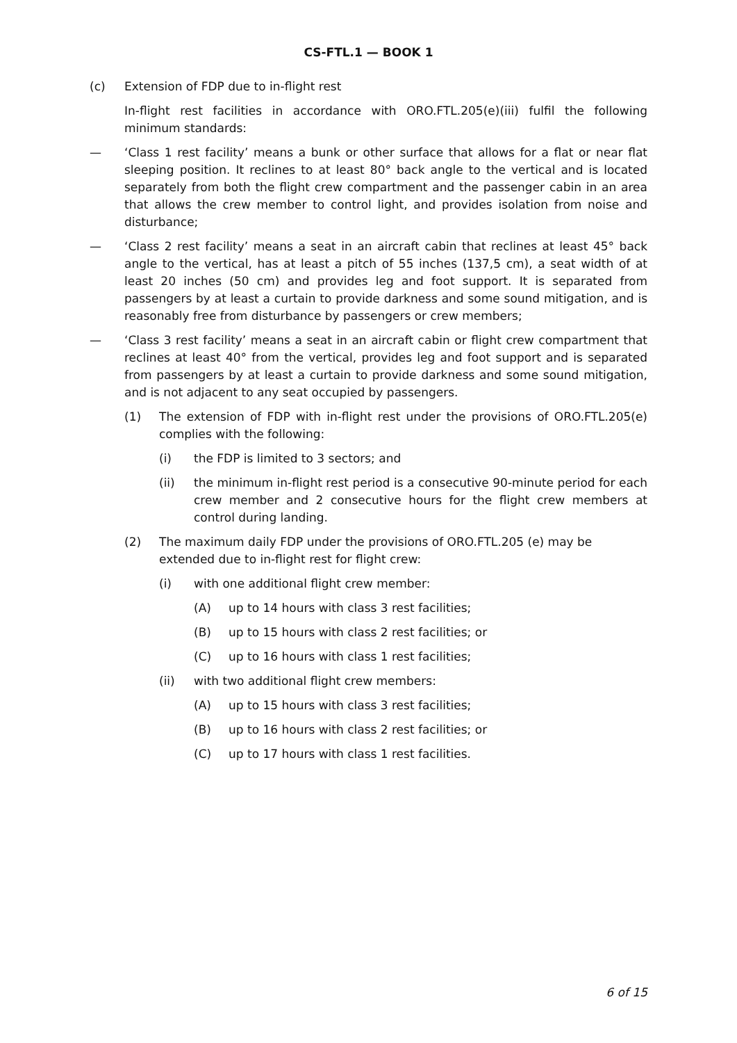CS-FTL.1 — BOOK 1
(c) Extension of FDP due to in-flight rest
In-flight rest facilities in accordance with ORO.FTL.205(e)(iii) fulfil the following minimum standards:
— ‘Class 1 rest facility’ means a bunk or other surface that allows for a flat or near flat sleeping position. It reclines to at least 80° back angle to the vertical and is located separately from both the flight crew compartment and the passenger cabin in an area that allows the crew member to control light, and provides isolation from noise and disturbance;
— ‘Class 2 rest facility’ means a seat in an aircraft cabin that reclines at least 45° back angle to the vertical, has at least a pitch of 55 inches (137,5 cm), a seat width of at least 20 inches (50 cm) and provides leg and foot support. It is separated from passengers by at least a curtain to provide darkness and some sound mitigation, and is reasonably free from disturbance by passengers or crew members;
— ‘Class 3 rest facility’ means a seat in an aircraft cabin or flight crew compartment that reclines at least 40° from the vertical, provides leg and foot support and is separated from passengers by at least a curtain to provide darkness and some sound mitigation, and is not adjacent to any seat occupied by passengers.
(1) The extension of FDP with in-flight rest under the provisions of ORO.FTL.205(e) complies with the following:
(i) the FDP is limited to 3 sectors; and
(ii) the minimum in-flight rest period is a consecutive 90-minute period for each crew member and 2 consecutive hours for the flight crew members at control during landing.
(2) The maximum daily FDP under the provisions of ORO.FTL.205 (e) may be
extended due to in-flight rest for flight crew:
(i) with one additional flight crew member:
(A) up to 14 hours with class 3 rest facilities;
(B) up to 15 hours with class 2 rest facilities; or
(C) up to 16 hours with class 1 rest facilities;
(ii) with two additional flight crew members:
(A) up to 15 hours with class 3 rest facilities;
(B) up to 16 hours with class 2 rest facilities; or
(C) up to 17 hours with class 1 rest facilities.
6 of 15